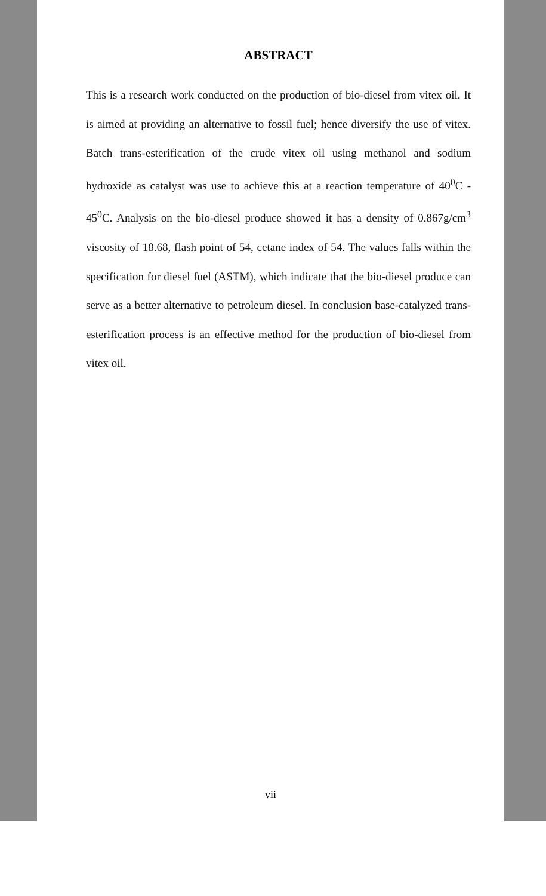ABSTRACT
This is a research work conducted on the production of bio-diesel from vitex oil. It is aimed at providing an alternative to fossil fuel; hence diversify the use of vitex. Batch trans-esterification of the crude vitex oil using methanol and sodium hydroxide as catalyst was use to achieve this at a reaction temperature of 40<sup>0</sup>C - 45<sup>0</sup>C. Analysis on the bio-diesel produce showed it has a density of 0.867g/cm<sup>3</sup> viscosity of 18.68, flash point of 54, cetane index of 54. The values falls within the specification for diesel fuel (ASTM), which indicate that the bio-diesel produce can serve as a better alternative to petroleum diesel. In conclusion base-catalyzed trans- esterification process is an effective method for the production of bio-diesel from vitex oil.
vii